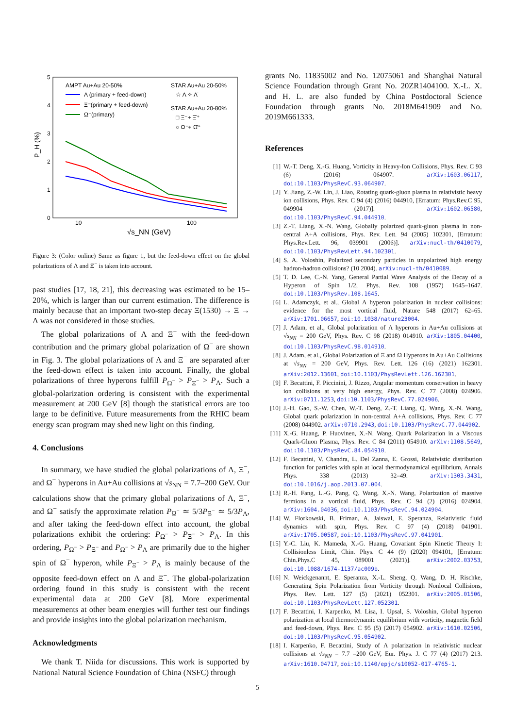5
4
3
2
1
0
10
100
P_H (%)
√s_NN (GeV)
AMPT Au+Au 20-50%
Λ (primary + feed-down)
Ξ⁻(primary + feed-down)
Ω⁻(primary)
STAR Au+Au 20-50%
☆ Λ ✧ Λ̄
STAR Au+Au 20-80%
□ Ξ⁻+ Ξ̄⁺
○ Ω⁻+ Ω̄⁺
Figure 3: (Color online) Same as figure 1, but the feed-down effect on the global polarizations of Λ and Ξ<sup>−</sup> is taken into account.
past studies [17, 18, 21], this decreasing was estimated to be 15–20%, which is larger than our current estimation. The difference is mainly because that an important two-step decay Ξ(1530) → Ξ → Λ was not considered in those studies.
The global polarizations of Λ and Ξ<sup>−</sup> with the feed-down contribution and the primary global polarization of Ω<sup>−</sup> are shown in Fig. 3. The global polarizations of Λ and Ξ<sup>−</sup> are separated after the feed-down effect is taken into account. Finally, the global polarizations of three hyperons fulfill P<sub>Ω<sup>−</sup></sub> > P<sub>Ξ<sup>−</sup></sub> > P<sub>Λ</sub>. Such a global-polarization ordering is consistent with the experimental measurement at 200 GeV [8] though the statistical errors are too large to be definitive. Future measurements from the RHIC beam energy scan program may shed new light on this finding.
4. Conclusions
In summary, we have studied the global polarizations of Λ, Ξ<sup>−</sup>, and Ω<sup>−</sup> hyperons in Au+Au collisions at √s<sub>NN</sub> = 7.7–200 GeV. Our calculations show that the primary global polarizations of Λ, Ξ<sup>−</sup>, and Ω<sup>−</sup> satisfy the approximate relation P<sub>Ω<sup>−</sup></sub> ≃ 5/3P<sub>Ξ<sup>−</sup></sub> ≃ 5/3P<sub>Λ</sub>, and after taking the feed-down effect into account, the global polarizations exhibit the ordering: P<sub>Ω<sup>−</sup></sub> > P<sub>Ξ<sup>−</sup></sub> > P<sub>Λ</sub>. In this ordering, P<sub>Ω<sup>−</sup></sub> > P<sub>Ξ<sup>−</sup></sub> and P<sub>Ω<sup>−</sup></sub> > P<sub>Λ</sub> are primarily due to the higher spin of Ω<sup>−</sup> hyperon, while P<sub>Ξ<sup>−</sup></sub> > P<sub>Λ</sub> is mainly because of the opposite feed-down effect on Λ and Ξ<sup>−</sup>. The global-polarization ordering found in this study is consistent with the recent experimental data at 200 GeV [8]. More experimental measurements at other beam energies will further test our findings and provide insights into the global polarization mechanism.
Acknowledgments
We thank T. Niida for discussions. This work is supported by National Natural Science Foundation of China (NSFC) through
grants No. 11835002 and No. 12075061 and Shanghai Natural Science Foundation through Grant No. 20ZR1404100. X.-L. X. and H. L. are also funded by China Postdoctoral Science Foundation through grants No. 2018M641909 and No. 2019M661333.
References
[1] W.-T. Deng, X.-G. Huang, Vorticity in Heavy-Ion Collisions, Phys. Rev. C 93 (6) (2016) 064907. arXiv:1603.06117, doi:10.1103/PhysRevC.93.064907.
[2] Y. Jiang, Z.-W. Lin, J. Liao, Rotating quark-gluon plasma in relativistic heavy ion collisions, Phys. Rev. C 94 (4) (2016) 044910, [Erratum: Phys.Rev.C 95, 049904 (2017)]. arXiv:1602.06580, doi:10.1103/PhysRevC.94.044910.
[3] Z.-T. Liang, X.-N. Wang, Globally polarized quark-gluon plasma in non-central A+A collisions, Phys. Rev. Lett. 94 (2005) 102301, [Erratum: Phys.Rev.Lett. 96, 039901 (2006)]. arXiv:nucl-th/0410079, doi:10.1103/PhysRevLett.94.102301.
[4] S. A. Voloshin, Polarized secondary particles in unpolarized high energy hadron-hadron collisions? (10 2004). arXiv:nucl-th/0410089.
[5] T. D. Lee, C.-N. Yang, General Partial Wave Analysis of the Decay of a Hyperon of Spin 1/2, Phys. Rev. 108 (1957) 1645–1647. doi:10.1103/PhysRev.108.1645.
[6] L. Adamczyk, et al., Global Λ hyperon polarization in nuclear collisions: evidence for the most vortical fluid, Nature 548 (2017) 62–65. arXiv:1701.06657, doi:10.1038/nature23004.
[7] J. Adam, et al., Global polarization of Λ hyperons in Au+Au collisions at √s<sub>NN</sub> = 200 GeV, Phys. Rev. C 98 (2018) 014910. arXiv:1805.04400, doi:10.1103/PhysRevC.98.014910.
[8] J. Adam, et al., Global Polarization of Ξ and Ω Hyperons in Au+Au Collisions at √s<sub>NN</sub> = 200 GeV, Phys. Rev. Lett. 126 (16) (2021) 162301. arXiv:2012.13601, doi:10.1103/PhysRevLett.126.162301.
[9] F. Becattini, F. Piccinini, J. Rizzo, Angular momentum conservation in heavy ion collisions at very high energy, Phys. Rev. C 77 (2008) 024906. arXiv:0711.1253, doi:10.1103/PhysRevC.77.024906.
[10] J.-H. Gao, S.-W. Chen, W.-T. Deng, Z.-T. Liang, Q. Wang, X.-N. Wang, Global quark polarization in non-central A+A collisions, Phys. Rev. C 77 (2008) 044902. arXiv:0710.2943, doi:10.1103/PhysRevC.77.044902.
[11] X.-G. Huang, P. Huovinen, X.-N. Wang, Quark Polarization in a Viscous Quark-Gluon Plasma, Phys. Rev. C 84 (2011) 054910. arXiv:1108.5649, doi:10.1103/PhysRevC.84.054910.
[12] F. Becattini, V. Chandra, L. Del Zanna, E. Grossi, Relativistic distribution function for particles with spin at local thermodynamical equilibrium, Annals Phys. 338 (2013) 32–49. arXiv:1303.3431, doi:10.1016/j.aop.2013.07.004.
[13] R.-H. Fang, L.-G. Pang, Q. Wang, X.-N. Wang, Polarization of massive fermions in a vortical fluid, Phys. Rev. C 94 (2) (2016) 024904. arXiv:1604.04036, doi:10.1103/PhysRevC.94.024904.
[14] W. Florkowski, B. Friman, A. Jaiswal, E. Speranza, Relativistic fluid dynamics with spin, Phys. Rev. C 97 (4) (2018) 041901. arXiv:1705.00587, doi:10.1103/PhysRevC.97.041901.
[15] Y.-C. Liu, K. Mameda, X.-G. Huang, Covariant Spin Kinetic Theory I: Collisionless Limit, Chin. Phys. C 44 (9) (2020) 094101, [Erratum: Chin.Phys.C 45, 089001 (2021)]. arXiv:2002.03753, doi:10.1088/1674-1137/ac009b.
[16] N. Weickgenannt, E. Speranza, X.-L. Sheng, Q. Wang, D. H. Rischke, Generating Spin Polarization from Vorticity through Nonlocal Collisions, Phys. Rev. Lett. 127 (5) (2021) 052301. arXiv:2005.01506, doi:10.1103/PhysRevLett.127.052301.
[17] F. Becattini, I. Karpenko, M. Lisa, I. Upsal, S. Voloshin, Global hyperon polarization at local thermodynamic equilibrium with vorticity, magnetic field and feed-down, Phys. Rev. C 95 (5) (2017) 054902. arXiv:1610.02506, doi:10.1103/PhysRevC.95.054902.
[18] I. Karpenko, F. Becattini, Study of Λ polarization in relativistic nuclear collisions at √s<sub>NN</sub> = 7.7 –200 GeV, Eur. Phys. J. C 77 (4) (2017) 213. arXiv:1610.04717, doi:10.1140/epjc/s10052-017-4765-1.
5